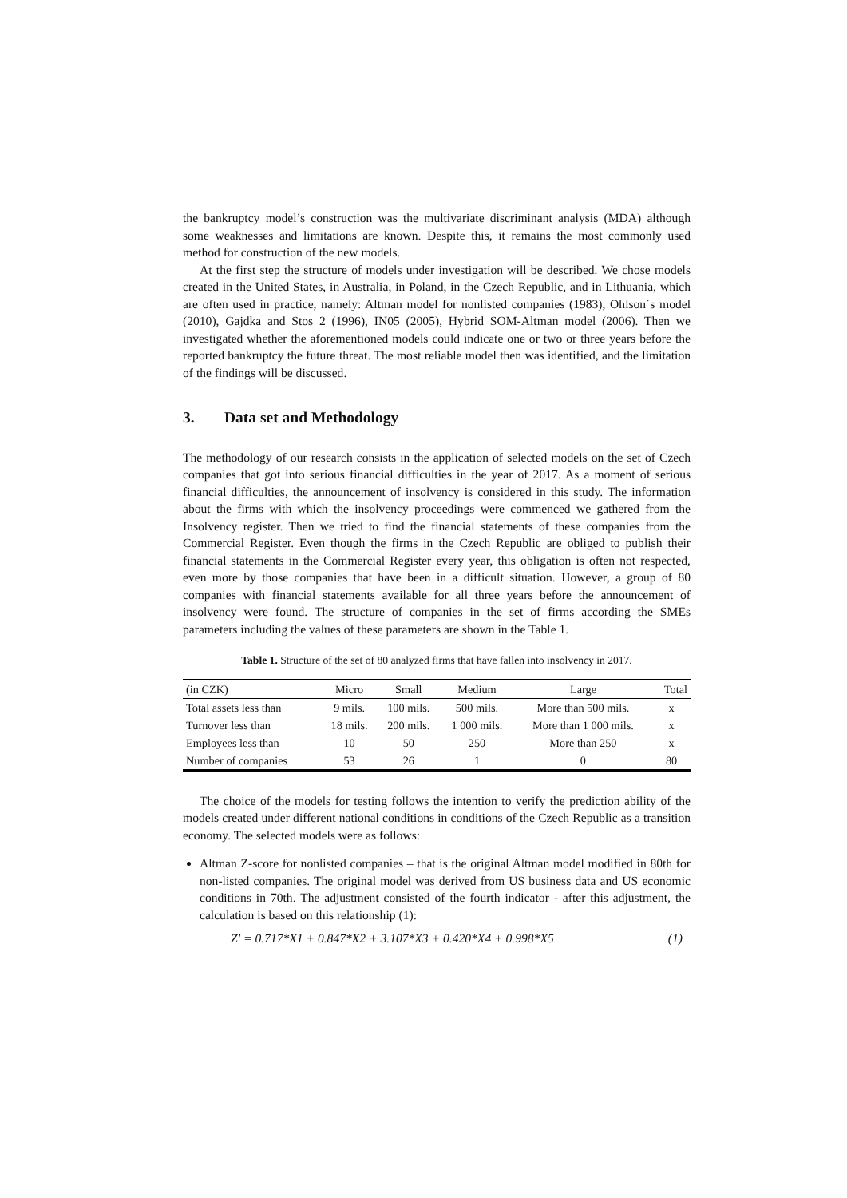the bankruptcy model’s construction was the multivariate discriminant analysis (MDA) although some weaknesses and limitations are known. Despite this, it remains the most commonly used method for construction of the new models.
At the first step the structure of models under investigation will be described. We chose models created in the United States, in Australia, in Poland, in the Czech Republic, and in Lithuania, which are often used in practice, namely: Altman model for nonlisted companies (1983), Ohlson´s model (2010), Gajdka and Stos 2 (1996), IN05 (2005), Hybrid SOM-Altman model (2006). Then we investigated whether the aforementioned models could indicate one or two or three years before the reported bankruptcy the future threat. The most reliable model then was identified, and the limitation of the findings will be discussed.
3. Data set and Methodology
The methodology of our research consists in the application of selected models on the set of Czech companies that got into serious financial difficulties in the year of 2017. As a moment of serious financial difficulties, the announcement of insolvency is considered in this study. The information about the firms with which the insolvency proceedings were commenced we gathered from the Insolvency register. Then we tried to find the financial statements of these companies from the Commercial Register. Even though the firms in the Czech Republic are obliged to publish their financial statements in the Commercial Register every year, this obligation is often not respected, even more by those companies that have been in a difficult situation. However, a group of 80 companies with financial statements available for all three years before the announcement of insolvency were found. The structure of companies in the set of firms according the SMEs parameters including the values of these parameters are shown in the Table 1.
Table 1. Structure of the set of 80 analyzed firms that have fallen into insolvency in 2017.
| (in CZK) | Micro | Small | Medium | Large | Total |
| Total assets less than | 9 mils. | 100 mils. | 500 mils. | More than 500 mils. | x |
| Turnover less than | 18 mils. | 200 mils. | 1 000 mils. | More than 1 000 mils. | x |
| Employees less than | 10 | 50 | 250 | More than 250 | x |
| Number of companies | 53 | 26 | 1 | 0 | 80 |
The choice of the models for testing follows the intention to verify the prediction ability of the models created under different national conditions in conditions of the Czech Republic as a transition economy. The selected models were as follows:
Altman Z-score for nonlisted companies – that is the original Altman model modified in 80th for non-listed companies. The original model was derived from US business data and US economic conditions in 70th. The adjustment consisted of the fourth indicator - after this adjustment, the calculation is based on this relationship (1):
Z′ = 0.717*X1 + 0.847*X2 + 3.107*X3 + 0.420*X4 + 0.998*X5 (1)